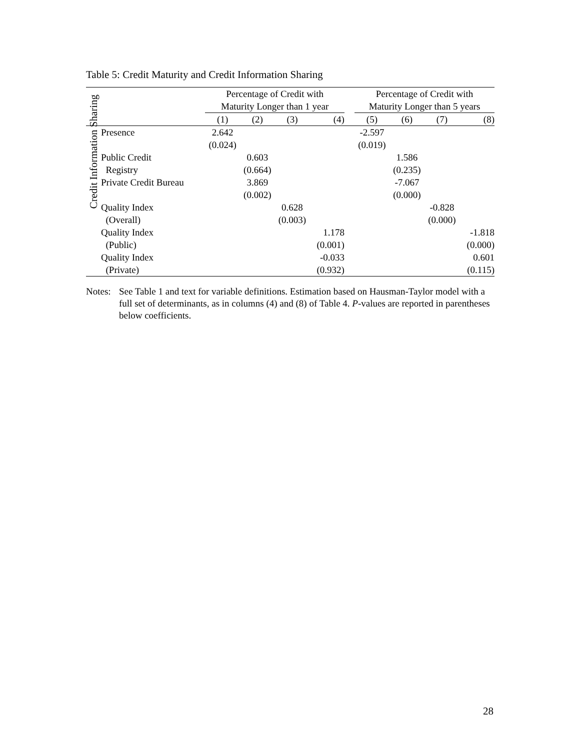Table 5: Credit Maturity and Credit Information Sharing
| | | Percentage of Credit with | | | | | Percentage of Credit with | | | |
| | | Maturity Longer than 1 year | | | | | Maturity Longer than 5 years | | | |
| | | (1) | (2) | (3) | (4) | | (5) | (6) | (7) | (8) |
| Credit Information Sharing | Presence | 2.642 | | | | | -2.597 | | | |
| | | (0.024) | | | | | (0.019) | | | |
| | Public Credit | | 0.603 | | | | | 1.586 | | |
| | Registry | | (0.664) | | | | | (0.235) | | |
| | Private Credit Bureau | | 3.869 | | | | | -7.067 | | |
| | | | (0.002) | | | | | (0.000) | | |
| | Quality Index | | | 0.628 | | | | | -0.828 | |
| | (Overall) | | | (0.003) | | | | | (0.000) | |
| | Quality Index | | | | 1.178 | | | | | -1.818 |
| | (Public) | | | | (0.001) | | | | | (0.000) |
| | Quality Index | | | | -0.033 | | | | | 0.601 |
| | (Private) | | | | (0.932) | | | | | (0.115) |
Notes:
See Table 1 and text for variable definitions. Estimation based on Hausman-Taylor model with a full set of determinants, as in columns (4) and (8) of Table 4. P-values are reported in parentheses below coefficients.
28